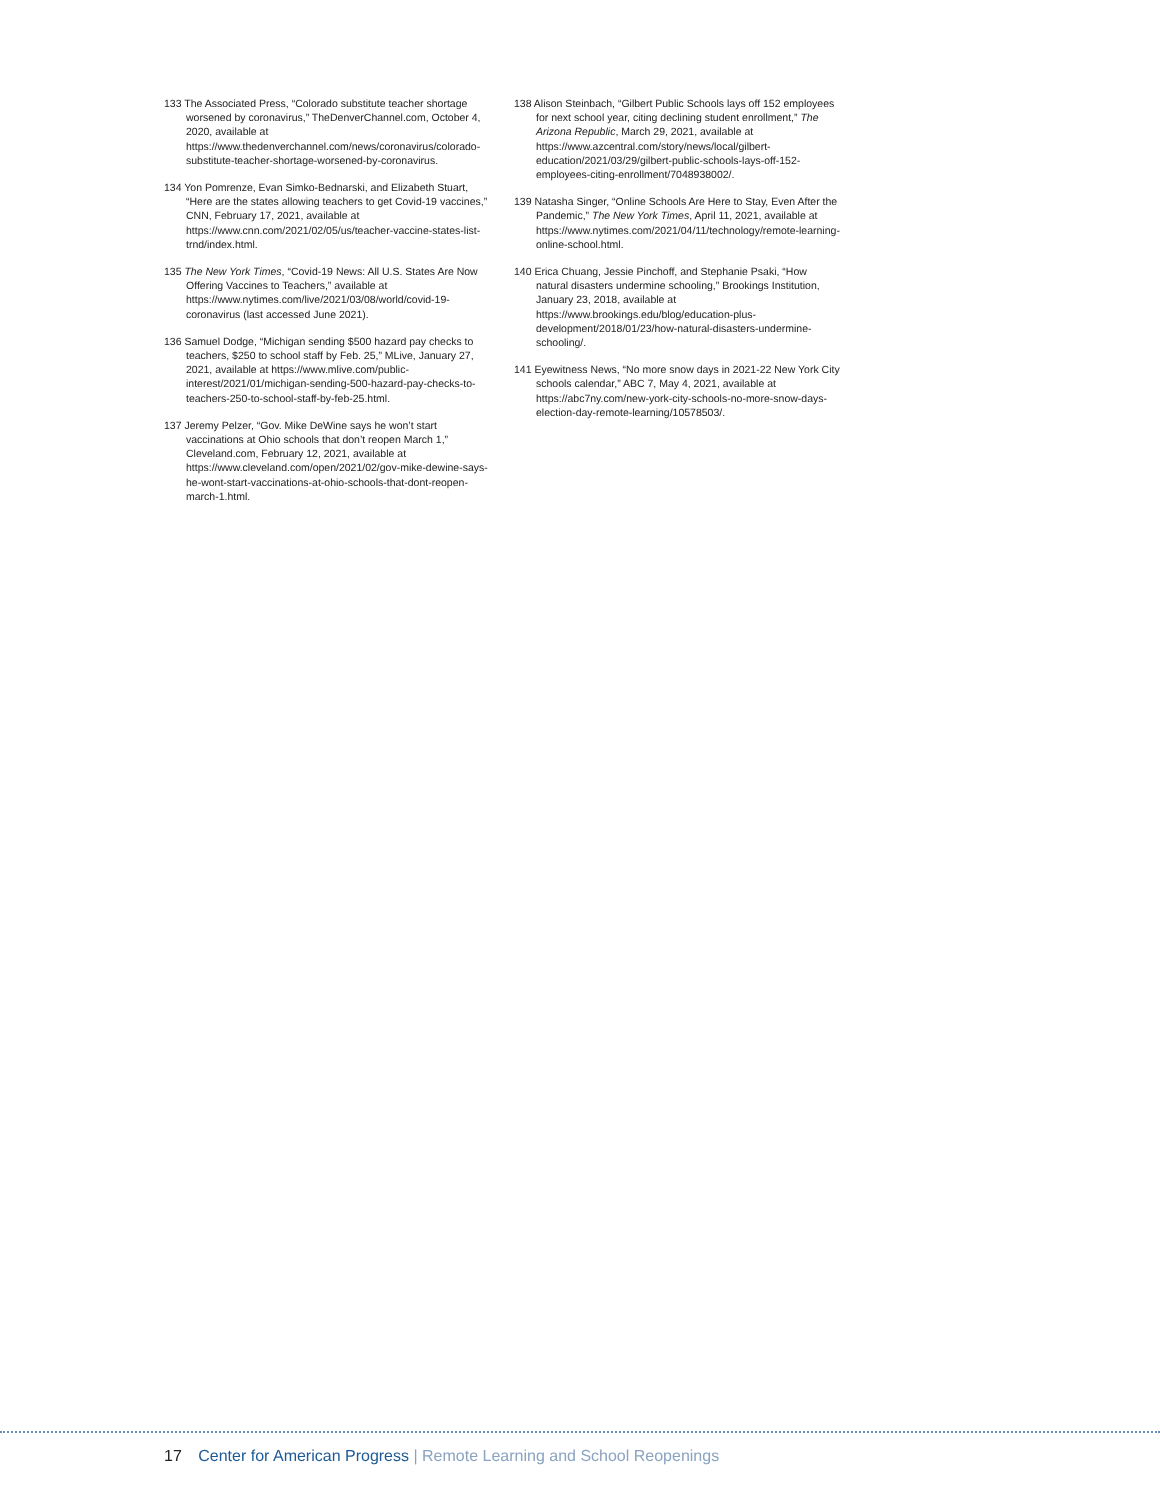133 The Associated Press, “Colorado substitute teacher shortage worsened by coronavirus,” TheDenverChannel.com, October 4, 2020, available at https://www.thedenverchannel.com/news/coronavirus/colorado-substitute-teacher-shortage-worsened-by-coronavirus.
134 Yon Pomrenze, Evan Simko-Bednarski, and Elizabeth Stuart, “Here are the states allowing teachers to get Covid-19 vaccines,” CNN, February 17, 2021, available at https://www.cnn.com/2021/02/05/us/teacher-vaccine-states-list-trnd/index.html.
135 The New York Times, “Covid-19 News: All U.S. States Are Now Offering Vaccines to Teachers,” available at https://www.nytimes.com/live/2021/03/08/world/covid-19-coronavirus (last accessed June 2021).
136 Samuel Dodge, “Michigan sending $500 hazard pay checks to teachers, $250 to school staff by Feb. 25,” MLive, January 27, 2021, available at https://www.mlive.com/public-interest/2021/01/michigan-sending-500-hazard-pay-checks-to-teachers-250-to-school-staff-by-feb-25.html.
137 Jeremy Pelzer, “Gov. Mike DeWine says he won’t start vaccinations at Ohio schools that don’t reopen March 1,” Cleveland.com, February 12, 2021, available at https://www.cleveland.com/open/2021/02/gov-mike-dewine-says-he-wont-start-vaccinations-at-ohio-schools-that-dont-reopen-march-1.html.
138 Alison Steinbach, “Gilbert Public Schools lays off 152 employees for next school year, citing declining student enrollment,” The Arizona Republic, March 29, 2021, available at https://www.azcentral.com/story/news/local/gilbert-education/2021/03/29/gilbert-public-schools-lays-off-152-employees-citing-enrollment/7048938002/.
139 Natasha Singer, “Online Schools Are Here to Stay, Even After the Pandemic,” The New York Times, April 11, 2021, available at https://www.nytimes.com/2021/04/11/technology/remote-learning-online-school.html.
140 Erica Chuang, Jessie Pinchoff, and Stephanie Psaki, “How natural disasters undermine schooling,” Brookings Institution, January 23, 2018, available at https://www.brookings.edu/blog/education-plus-development/2018/01/23/how-natural-disasters-undermine-schooling/.
141 Eyewitness News, “No more snow days in 2021-22 New York City schools calendar,” ABC 7, May 4, 2021, available at https://abc7ny.com/new-york-city-schools-no-more-snow-days-election-day-remote-learning/10578503/.
17 Center for American Progress | Remote Learning and School Reopenings